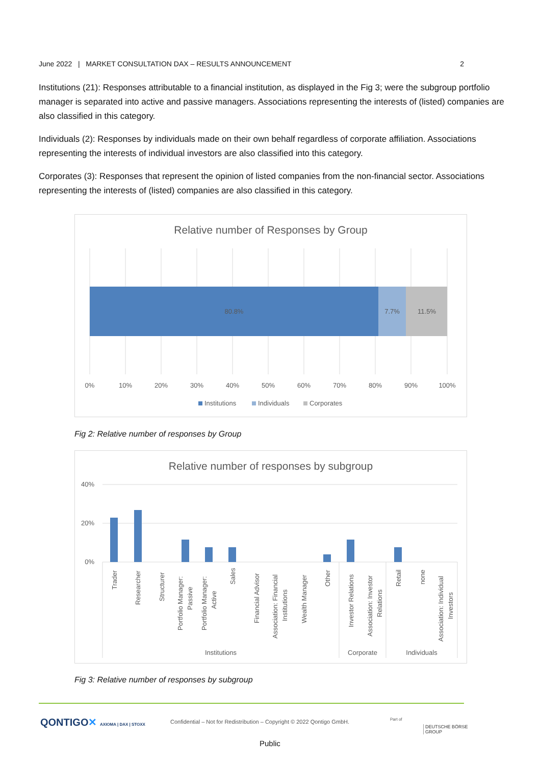June 2022 | MARKET CONSULTATION DAX – RESULTS ANNOUNCEMENT 2
Institutions (21): Responses attributable to a financial institution, as displayed in the Fig 3; were the subgroup portfolio manager is separated into active and passive managers. Associations representing the interests of (listed) companies are also classified in this category.
Individuals (2): Responses by individuals made on their own behalf regardless of corporate affiliation. Associations representing the interests of individual investors are also classified into this category.
Corporates (3): Responses that represent the opinion of listed companies from the non-financial sector. Associations representing the interests of (listed) companies are also classified in this category.
Relative number of Responses by Group
80.8%
7.7%
11.5%
0%
10%
20%
30%
40%
50%
60%
70%
80%
90%
100%
Institutions
Individuals
Corporates
Fig 2: Relative number of responses by Group
Relative number of responses by subgroup
40%
20%
0%
Trader
Researcher
Structurer
Portfolio Manager:
Passive
Portfolio Manager:
Active
Sales
Financial Advisor
Association: Financial
Institutions
Wealth Manager
Other
Investor Relations
Association: Investor
Relations
Retail
none
Association: Individual
Investors
Institutions
Corporate
Individuals
Fig 3: Relative number of responses by subgroup
QONTIGO✕ AXIOMA | DAX | STOXX
Confidential – Not for Redistribution – Copyright © 2022 Qontigo GmbH.
Part of
DEUTSCHE BÖRSE
GROUP
Public